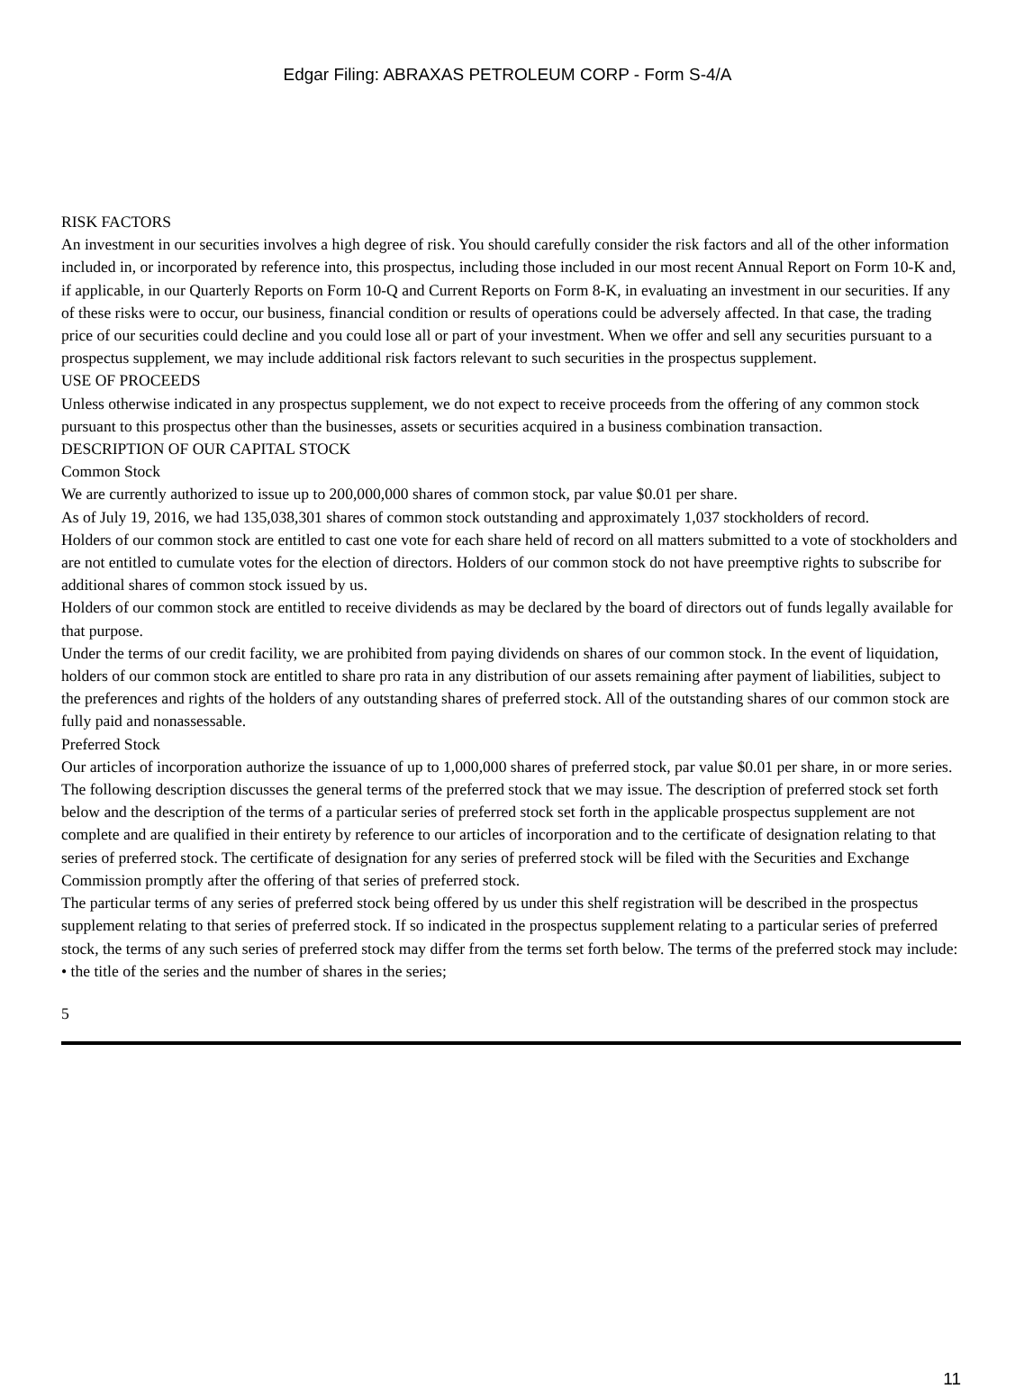Edgar Filing: ABRAXAS PETROLEUM CORP - Form S-4/A
RISK FACTORS
An investment in our securities involves a high degree of risk. You should carefully consider the risk factors and all of the other information included in, or incorporated by reference into, this prospectus, including those included in our most recent Annual Report on Form 10-K and, if applicable, in our Quarterly Reports on Form 10-Q and Current Reports on Form 8-K, in evaluating an investment in our securities. If any of these risks were to occur, our business, financial condition or results of operations could be adversely affected. In that case, the trading price of our securities could decline and you could lose all or part of your investment. When we offer and sell any securities pursuant to a prospectus supplement, we may include additional risk factors relevant to such securities in the prospectus supplement.
USE OF PROCEEDS
Unless otherwise indicated in any prospectus supplement, we do not expect to receive proceeds from the offering of any common stock pursuant to this prospectus other than the businesses, assets or securities acquired in a business combination transaction.
DESCRIPTION OF OUR CAPITAL STOCK
Common Stock
We are currently authorized to issue up to 200,000,000 shares of common stock, par value $0.01 per share.
As of July 19, 2016, we had 135,038,301 shares of common stock outstanding and approximately 1,037 stockholders of record.
Holders of our common stock are entitled to cast one vote for each share held of record on all matters submitted to a vote of stockholders and are not entitled to cumulate votes for the election of directors. Holders of our common stock do not have preemptive rights to subscribe for additional shares of common stock issued by us.
Holders of our common stock are entitled to receive dividends as may be declared by the board of directors out of funds legally available for that purpose.
Under the terms of our credit facility, we are prohibited from paying dividends on shares of our common stock. In the event of liquidation, holders of our common stock are entitled to share pro rata in any distribution of our assets remaining after payment of liabilities, subject to the preferences and rights of the holders of any outstanding shares of preferred stock. All of the outstanding shares of our common stock are fully paid and nonassessable.
Preferred Stock
Our articles of incorporation authorize the issuance of up to 1,000,000 shares of preferred stock, par value $0.01 per share, in or more series. The following description discusses the general terms of the preferred stock that we may issue. The description of preferred stock set forth below and the description of the terms of a particular series of preferred stock set forth in the applicable prospectus supplement are not complete and are qualified in their entirety by reference to our articles of incorporation and to the certificate of designation relating to that series of preferred stock. The certificate of designation for any series of preferred stock will be filed with the Securities and Exchange Commission promptly after the offering of that series of preferred stock.
The particular terms of any series of preferred stock being offered by us under this shelf registration will be described in the prospectus supplement relating to that series of preferred stock. If so indicated in the prospectus supplement relating to a particular series of preferred stock, the terms of any such series of preferred stock may differ from the terms set forth below. The terms of the preferred stock may include:
• the title of the series and the number of shares in the series;
5
11